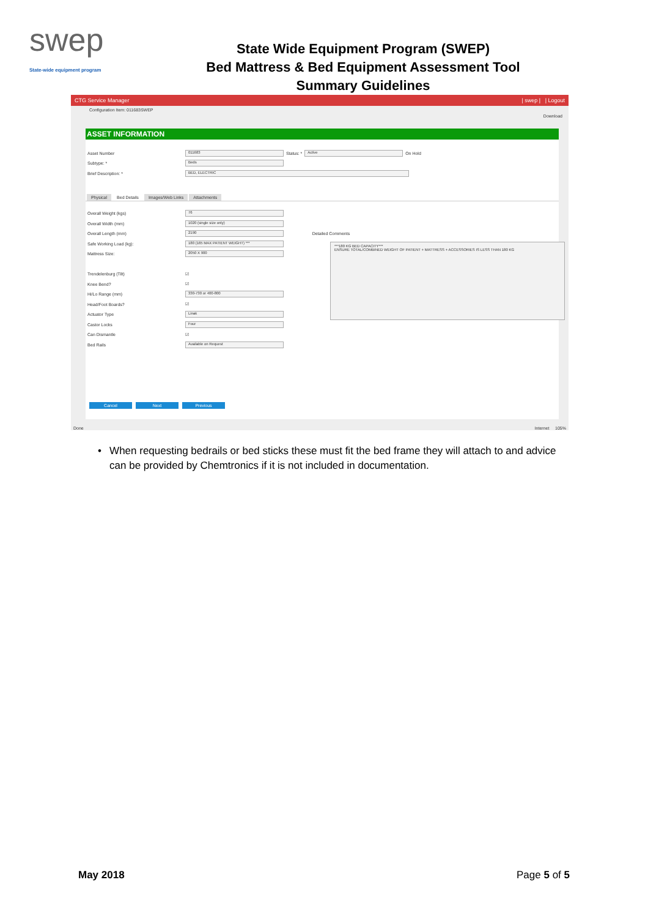swep
State-wide equipment program
State Wide Equipment Program (SWEP)
Bed Mattress & Bed Equipment Assessment Tool
Summary Guidelines
CTG Service Manager | swep | | Logout
Configuration Item: 011683SWEP
Download
ASSET INFORMATION
Asset Number
011683
Status: *
Active
On Hold
Subtype: *
Beds
Brief Description: *
BED, ELECTRIC
Physical Bed Details Images/Web Links Attachments
Overall Weight (kgs)
76
Overall Width (mm)
1020 (single size only)
Overall Length (mm)
2190
Detailed Comments
Safe Working Load (kg):
180 (165 MAX PATIENT WEIGHT) ***
Mattress Size:
2050 X 900
Trendelenburg (Tilt) ☑
Knee Bend? ☑
Hi/Lo Range (mm)
330-730 or 400-800
Head/Foot Boards? ☑
Actuator Type
Linak
Castor Locks
Four
Can Dismantle ☑
Bed Rails
Available on Request
Cancel Next Previous
***180 KG BED CAPACITY***
ENSURE TOTAL/COMBINED WEIGHT OF PATIENT + MATTRESS + ACCESSORIES IS LESS THAN 180 KG
Done Internet 105%
• When requesting bedrails or bed sticks these must fit the bed frame they will attach to and advice can be provided by Chemtronics if it is not included in documentation.
May 2018 Page 5 of 5